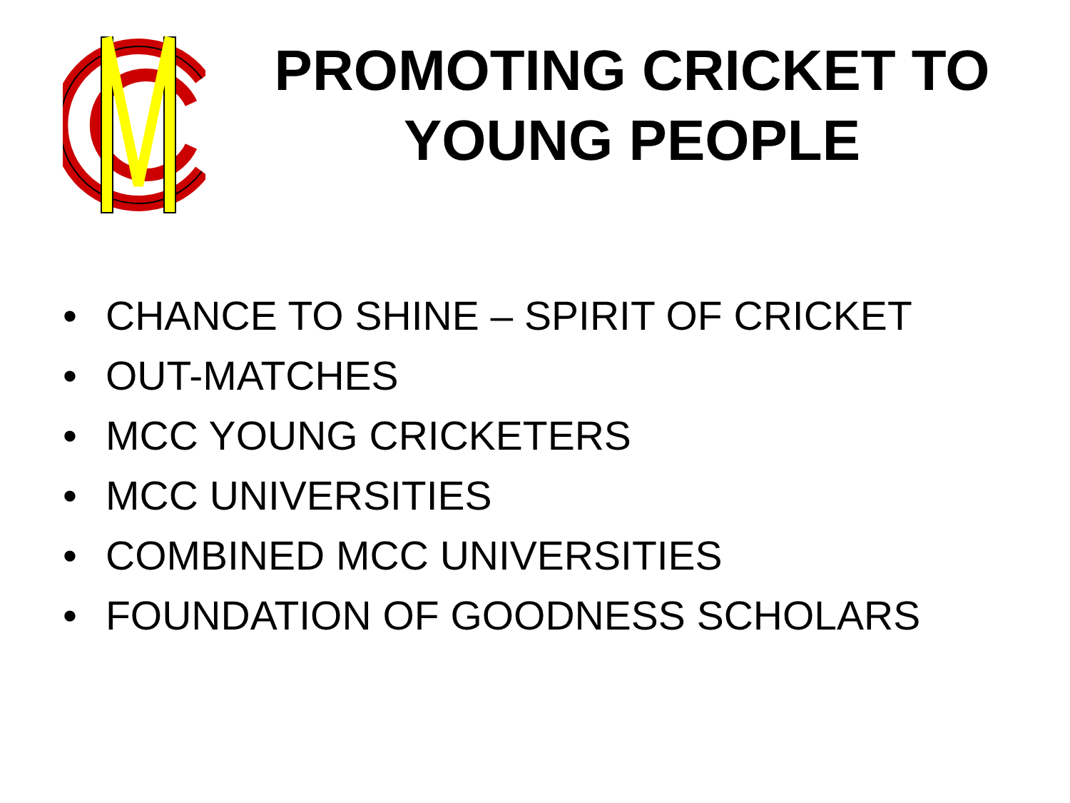PROMOTING CRICKET TO YOUNG PEOPLE
• CHANCE TO SHINE – SPIRIT OF CRICKET
• OUT-MATCHES
• MCC YOUNG CRICKETERS
• MCC UNIVERSITIES
• COMBINED MCC UNIVERSITIES
• FOUNDATION OF GOODNESS SCHOLARS